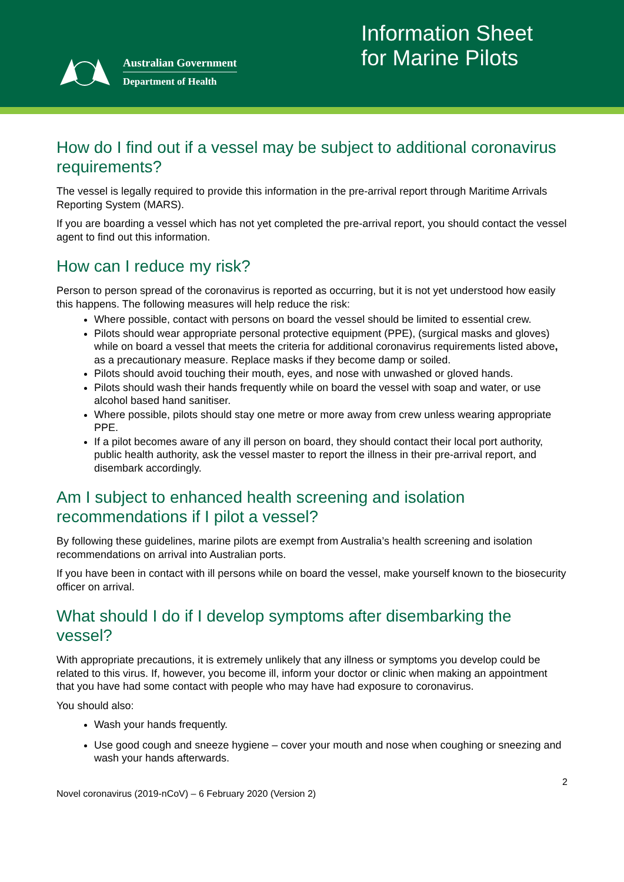Australian Government
Department of Health
Information Sheet for Marine Pilots
How do I find out if a vessel may be subject to additional coronavirus requirements?
The vessel is legally required to provide this information in the pre-arrival report through Maritime Arrivals Reporting System (MARS).
If you are boarding a vessel which has not yet completed the pre-arrival report, you should contact the vessel agent to find out this information.
How can I reduce my risk?
Person to person spread of the coronavirus is reported as occurring, but it is not yet understood how easily this happens. The following measures will help reduce the risk:
Where possible, contact with persons on board the vessel should be limited to essential crew.
Pilots should wear appropriate personal protective equipment (PPE), (surgical masks and gloves) while on board a vessel that meets the criteria for additional coronavirus requirements listed above, as a precautionary measure. Replace masks if they become damp or soiled.
Pilots should avoid touching their mouth, eyes, and nose with unwashed or gloved hands.
Pilots should wash their hands frequently while on board the vessel with soap and water, or use alcohol based hand sanitiser.
Where possible, pilots should stay one metre or more away from crew unless wearing appropriate PPE.
If a pilot becomes aware of any ill person on board, they should contact their local port authority, public health authority, ask the vessel master to report the illness in their pre-arrival report, and disembark accordingly.
Am I subject to enhanced health screening and isolation recommendations if I pilot a vessel?
By following these guidelines, marine pilots are exempt from Australia’s health screening and isolation recommendations on arrival into Australian ports.
If you have been in contact with ill persons while on board the vessel, make yourself known to the biosecurity officer on arrival.
What should I do if I develop symptoms after disembarking the vessel?
With appropriate precautions, it is extremely unlikely that any illness or symptoms you develop could be related to this virus. If, however, you become ill, inform your doctor or clinic when making an appointment that you have had some contact with people who may have had exposure to coronavirus.
You should also:
Wash your hands frequently.
Use good cough and sneeze hygiene – cover your mouth and nose when coughing or sneezing and wash your hands afterwards.
2
Novel coronavirus (2019-nCoV) – 6 February 2020 (Version 2)